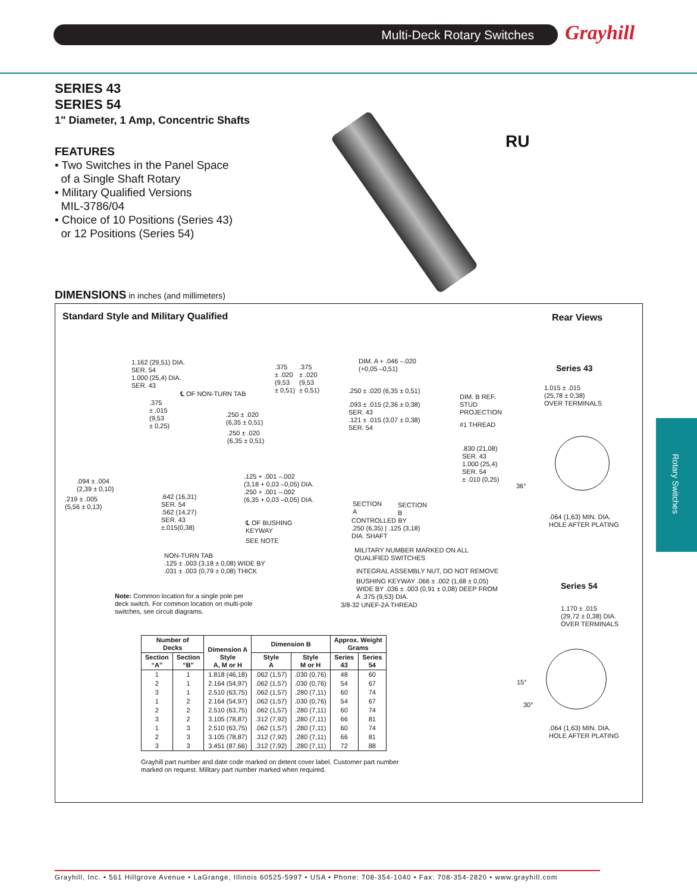Multi-Deck Rotary Switches Grayhill
SERIES 43
SERIES 54
1" Diameter, 1 Amp, Concentric Shafts
FEATURES
• Two Switches in the Panel Space
of a Single Shaft Rotary
• Military Qualified Versions
MIL-3786/04
• Choice of 10 Positions (Series 43)
or 12 Positions (Series 54)
RU
Rotary Switches
DIMENSIONS in inches (and millimeters)
Standard Style and Military Qualified
Rear Views
1.162 (29,51) DIA.
SER. 54
1.000 (25,4) DIA.
SER. 43
℄ OF NON-TURN TAB
.375
± .015
(9,53
± 0,25)
.375
± .020
(9,53
± 0,51)
.375
± .020
(9,53
± 0,51)
DIM. A + .046 –.020
(+0,05 –0,51)
.250 ± .020 (6,35 ± 0,51)
.093 ± .015 (2,36 ± 0,38)
SER. 43
.121 ± .015 (3,07 ± 0,38)
SER. 54
DIM. B REF.
STUD
PROJECTION
#1 THREAD
.250 ± .020
(6,35 ± 0,51)
.250 ± .020
(6,35 ± 0,51)
.830 (21,08)
SER. 43
1.000 (25,4)
SER. 54
± .010 (0,25)
.094 ± .004
(2,39 ± 0,10)
.219 ± .005
(5,56 ± 0,13)
.642 (16,31)
SER. 54
.562 (14,27)
SER. 43
±.015(0,38)
.125 + .001 –.002
(3,18 + 0,03 –0,05) DIA.
.250 + .001 –.002
(6,35 + 0,03 –0,05) DIA.
SECTION
A
SECTION
B
CONTROLLED BY
.250 (6,35) | .125 (3,18)
DIA. SHAFT
℄ OF BUSHING
KEYWAY
SEE NOTE
MILITARY NUMBER MARKED ON ALL
QUALIFIED SWITCHES
INTEGRAL ASSEMBLY NUT, DO NOT REMOVE
BUSHING KEYWAY .066 ± .002 (1,68 ± 0,05)
WIDE BY .036 ± .003 (0,91 ± 0,08) DEEP FROM
A .375 (9,53) DIA.
3/8-32 UNEF-2A THREAD
NON-TURN TAB
.125 ± .003 (3,18 ± 0,08) WIDE BY
.031 ± .003 (0,79 ± 0,08) THICK
Note: Common location for a single pole per deck switch. For common location on multi-pole switches, see circuit diagrams.
Series 43
1.015 ± .015
(25,78 ± 0,38)
OVER TERMINALS
36°
.064 (1,63) MIN. DIA.
HOLE AFTER PLATING
Series 54
1.170 ± .015
(29,72 ± 0,38) DIA.
OVER TERMINALS
15°
30°
.064 (1,63) MIN. DIA.
HOLE AFTER PLATING
| Number of Decks | | Dimension A Style A, M or H | Dimension B | | Approx. Weight Grams | |
| --- | --- | --- | --- | --- | --- | --- |
| Section “A” | Section “B” | | Style A | Style M or H | Series 43 | Series 54 |
| 1 | 1 | 1.818 (46,18) | .062 (1,57) | .030 (0,76) | 48 | 60 |
| 2 | 1 | 2.164 (54,97) | .062 (1,57) | .030 (0,76) | 54 | 67 |
| 3 | 1 | 2.510 (63,75) | .062 (1,57) | .280 (7,11) | 60 | 74 |
| 1 | 2 | 2.164 (54,97) | .062 (1,57) | .030 (0,76) | 54 | 67 |
| 2 | 2 | 2.510 (63,75) | .062 (1,57) | .280 (7,11) | 60 | 74 |
| 3 | 2 | 3.105 (78,87) | .312 (7,92) | .280 (7,11) | 66 | 81 |
| 1 | 3 | 2.510 (63,75) | .062 (1,57) | .280 (7,11) | 60 | 74 |
| 2 | 3 | 3.105 (78,87) | .312 (7,92) | .280 (7,11) | 66 | 81 |
| 3 | 3 | 3.451 (87,66) | .312 (7,92) | .280 (7,11) | 72 | 88 |
Grayhill part number and date code marked on detent cover label. Customer part number marked on request. Military part number marked when required.
Grayhill, Inc. • 561 Hillgrove Avenue • LaGrange, Illinois 60525-5997 • USA • Phone: 708-354-1040 • Fax: 708-354-2820 • www.grayhill.com